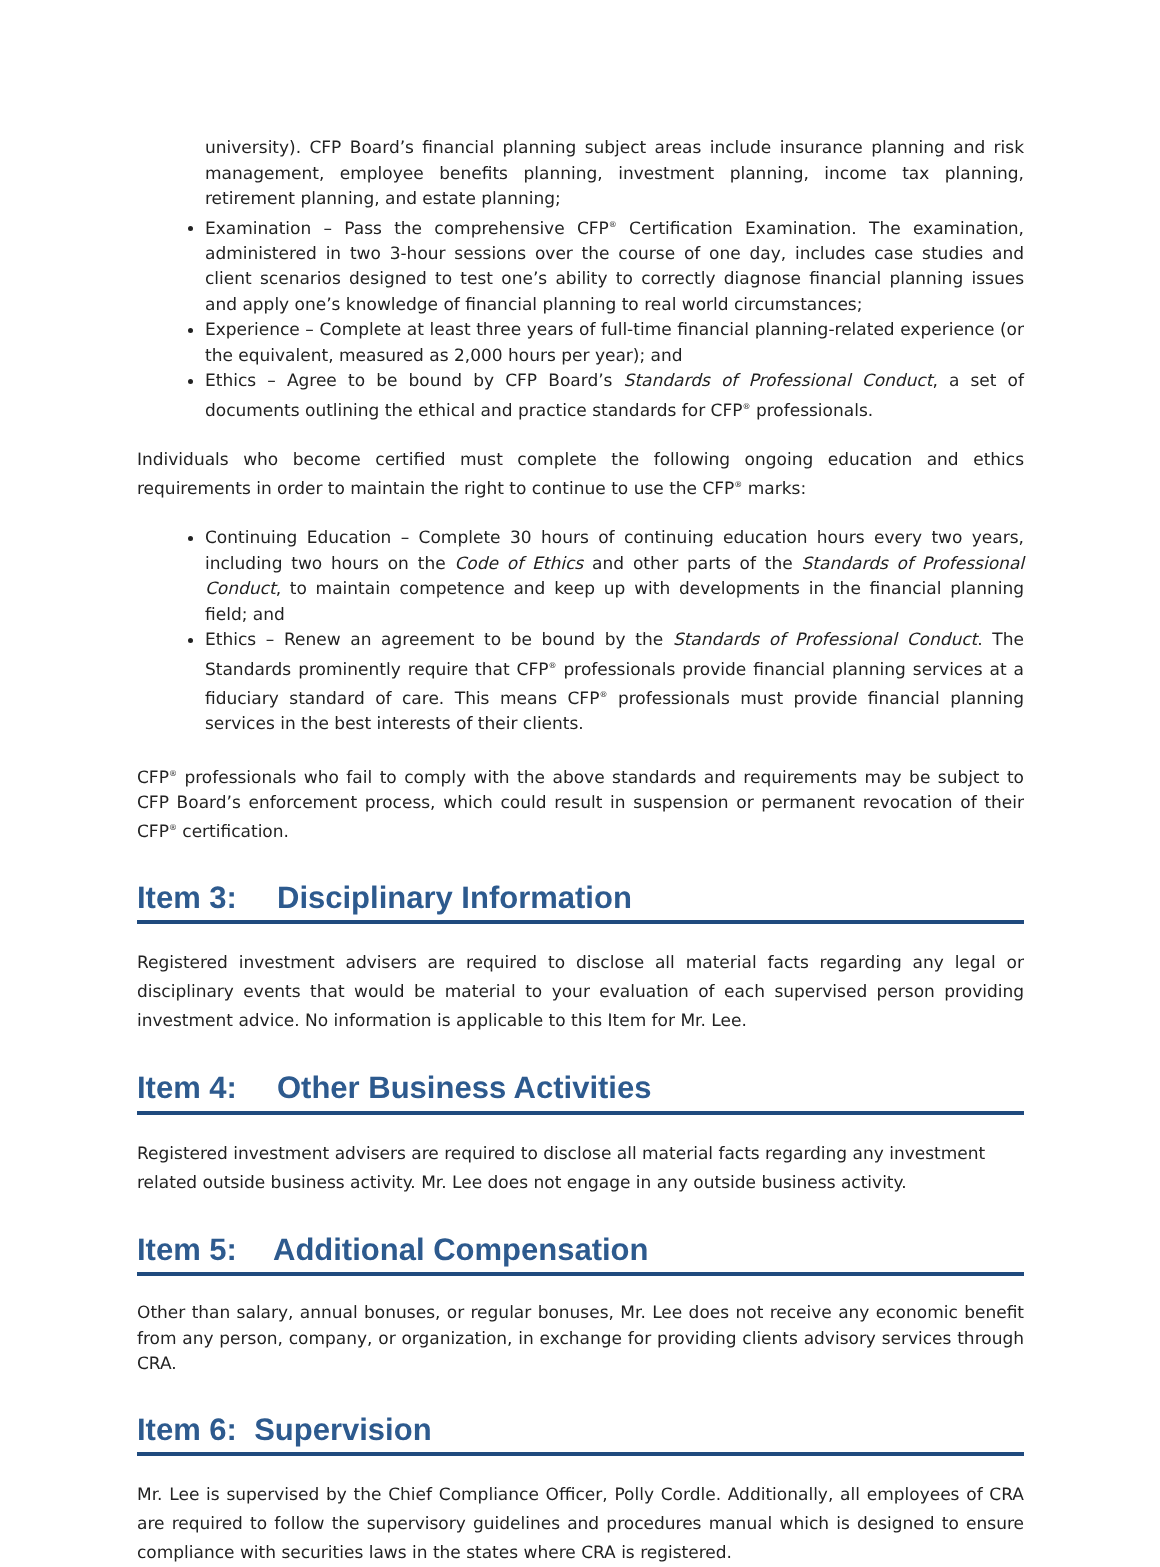university). CFP Board’s financial planning subject areas include insurance planning and risk management, employee benefits planning, investment planning, income tax planning, retirement planning, and estate planning;
Examination – Pass the comprehensive CFP<sup>®</sup> Certification Examination. The examination, administered in two 3-hour sessions over the course of one day, includes case studies and client scenarios designed to test one’s ability to correctly diagnose financial planning issues and apply one’s knowledge of financial planning to real world circumstances;
Experience – Complete at least three years of full-time financial planning-related experience (or the equivalent, measured as 2,000 hours per year); and
Ethics – Agree to be bound by CFP Board’s Standards of Professional Conduct, a set of documents outlining the ethical and practice standards for CFP<sup>®</sup> professionals.
Individuals who become certified must complete the following ongoing education and ethics requirements in order to maintain the right to continue to use the CFP<sup>®</sup> marks:
Continuing Education – Complete 30 hours of continuing education hours every two years, including two hours on the Code of Ethics and other parts of the Standards of Professional Conduct, to maintain competence and keep up with developments in the financial planning field; and
Ethics – Renew an agreement to be bound by the Standards of Professional Conduct. The Standards prominently require that CFP<sup>®</sup> professionals provide financial planning services at a fiduciary standard of care. This means CFP<sup>®</sup> professionals must provide financial planning services in the best interests of their clients.
CFP<sup>®</sup> professionals who fail to comply with the above standards and requirements may be subject to CFP Board’s enforcement process, which could result in suspension or permanent revocation of their CFP<sup>®</sup> certification.
Item 3: Disciplinary Information
Registered investment advisers are required to disclose all material facts regarding any legal or disciplinary events that would be material to your evaluation of each supervised person providing investment advice. No information is applicable to this Item for Mr. Lee.
Item 4: Other Business Activities
Registered investment advisers are required to disclose all material facts regarding any investment related outside business activity. Mr. Lee does not engage in any outside business activity.
Item 5: Additional Compensation
Other than salary, annual bonuses, or regular bonuses, Mr. Lee does not receive any economic benefit from any person, company, or organization, in exchange for providing clients advisory services through CRA.
Item 6: Supervision
Mr. Lee is supervised by the Chief Compliance Officer, Polly Cordle. Additionally, all employees of CRA are required to follow the supervisory guidelines and procedures manual which is designed to ensure compliance with securities laws in the states where CRA is registered.